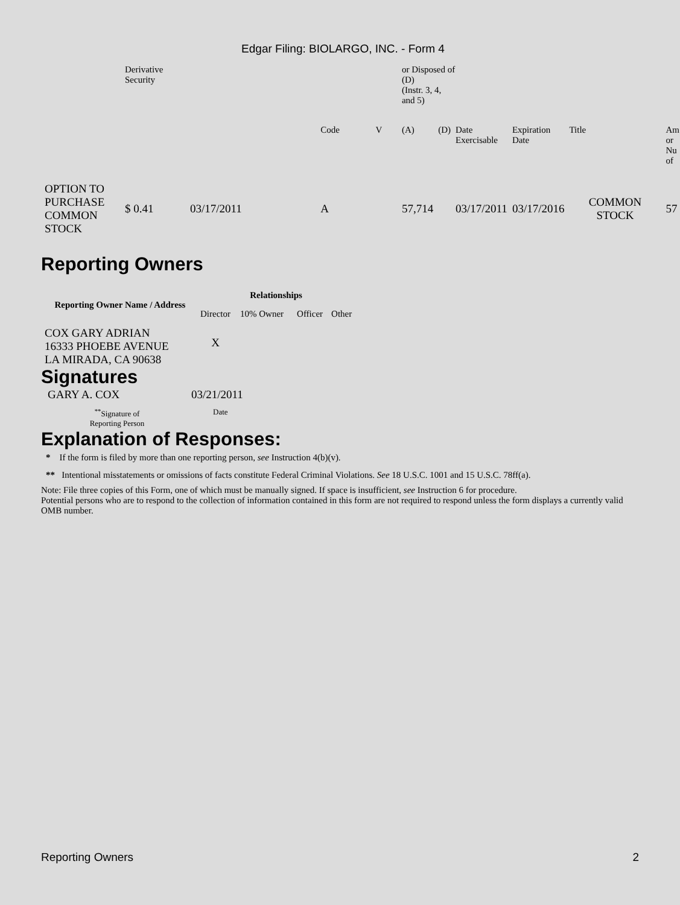Edgar Filing: BIOLARGO, INC. - Form 4
| | Derivative Security | | | | or Disposed of (D) (Instr. 3, 4, and 5) | | | | | |
| | | | Code | V | (A) | (D) | Date Exercisable | Expiration Date | Title | Am or Nu of |
| OPTION TO PURCHASE COMMON STOCK | $ 0.41 | 03/17/2011 | A | | 57,714 | | 03/17/2011 | 03/17/2016 | COMMON STOCK | 57 |
Reporting Owners
| Reporting Owner Name / Address | Relationships | | | |
| --- | --- | --- | --- | --- |
| | Director | 10% Owner | Officer | Other |
| COX GARY ADRIAN 16333 PHOEBE AVENUE LA MIRADA, CA 90638 | X | | | |
Signatures
| GARY A. COX | 03/21/2011 |
| <sup>**</sup> Signature of Reporting Person | Date |
Explanation of Responses:
* If the form is filed by more than one reporting person, see Instruction 4(b)(v).
** Intentional misstatements or omissions of facts constitute Federal Criminal Violations. See 18 U.S.C. 1001 and 15 U.S.C. 78ff(a).
Note: File three copies of this Form, one of which must be manually signed. If space is insufficient, see Instruction 6 for procedure.
Potential persons who are to respond to the collection of information contained in this form are not required to respond unless the form displays a currently valid OMB number.
Reporting Owners 2